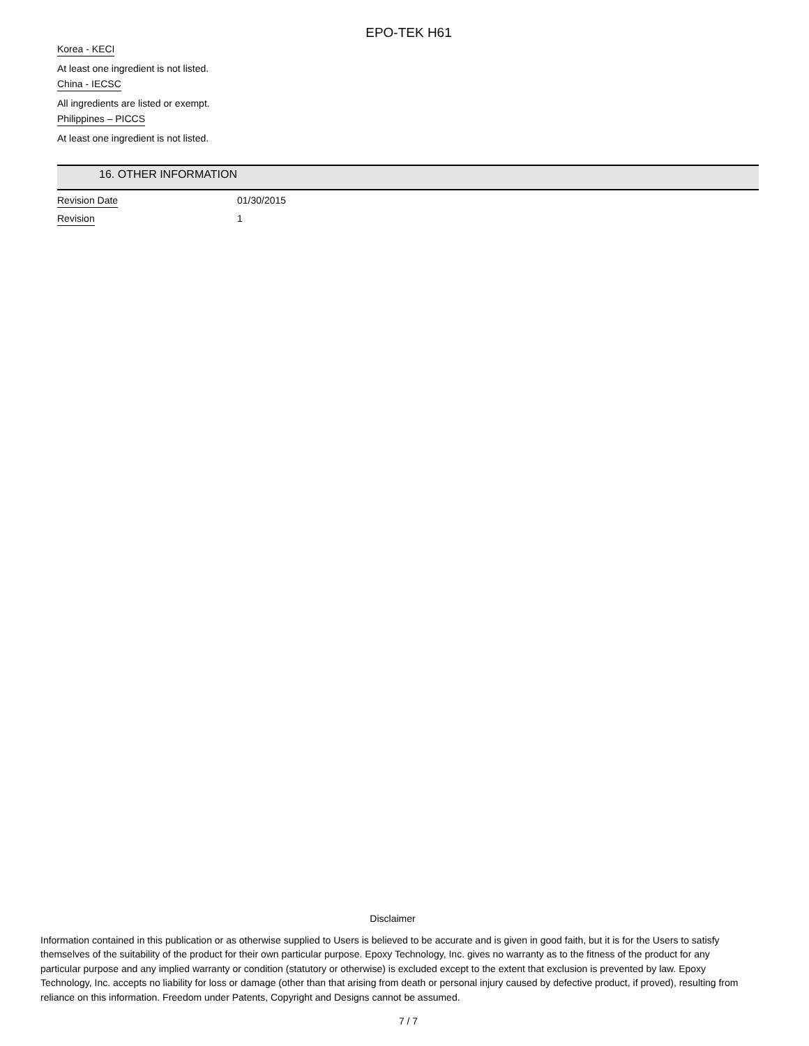EPO-TEK H61
Korea - KECI
At least one ingredient is not listed.
China - IECSC
All ingredients are listed or exempt.
Philippines – PICCS
At least one ingredient is not listed.
16. OTHER INFORMATION
Revision Date 01/30/2015
Revision 1
Disclaimer
Information contained in this publication or as otherwise supplied to Users is believed to be accurate and is given in good faith, but it is for the Users to satisfy themselves of the suitability of the product for their own particular purpose. Epoxy Technology, Inc. gives no warranty as to the fitness of the product for any particular purpose and any implied warranty or condition (statutory or otherwise) is excluded except to the extent that exclusion is prevented by law. Epoxy Technology, Inc. accepts no liability for loss or damage (other than that arising from death or personal injury caused by defective product, if proved), resulting from reliance on this information. Freedom under Patents, Copyright and Designs cannot be assumed.
7 / 7